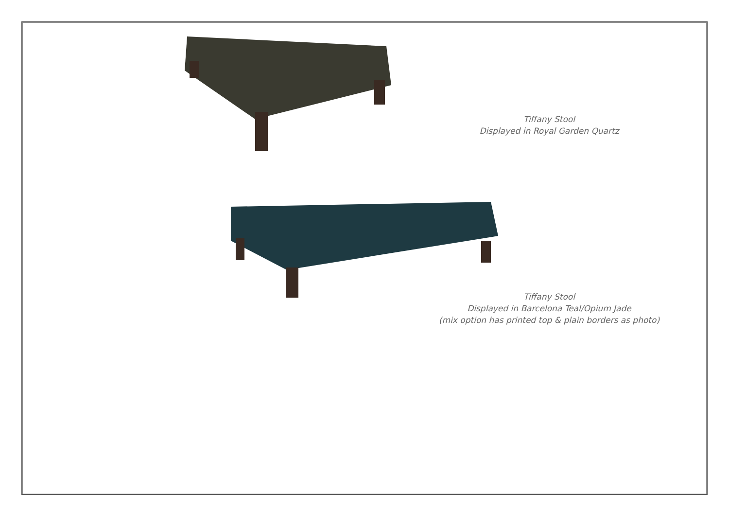Tiffany Stool
Displayed in Royal Garden Quartz
Tiffany Stool
Displayed in Barcelona Teal/Opium Jade
(mix option has printed top & plain borders as photo)